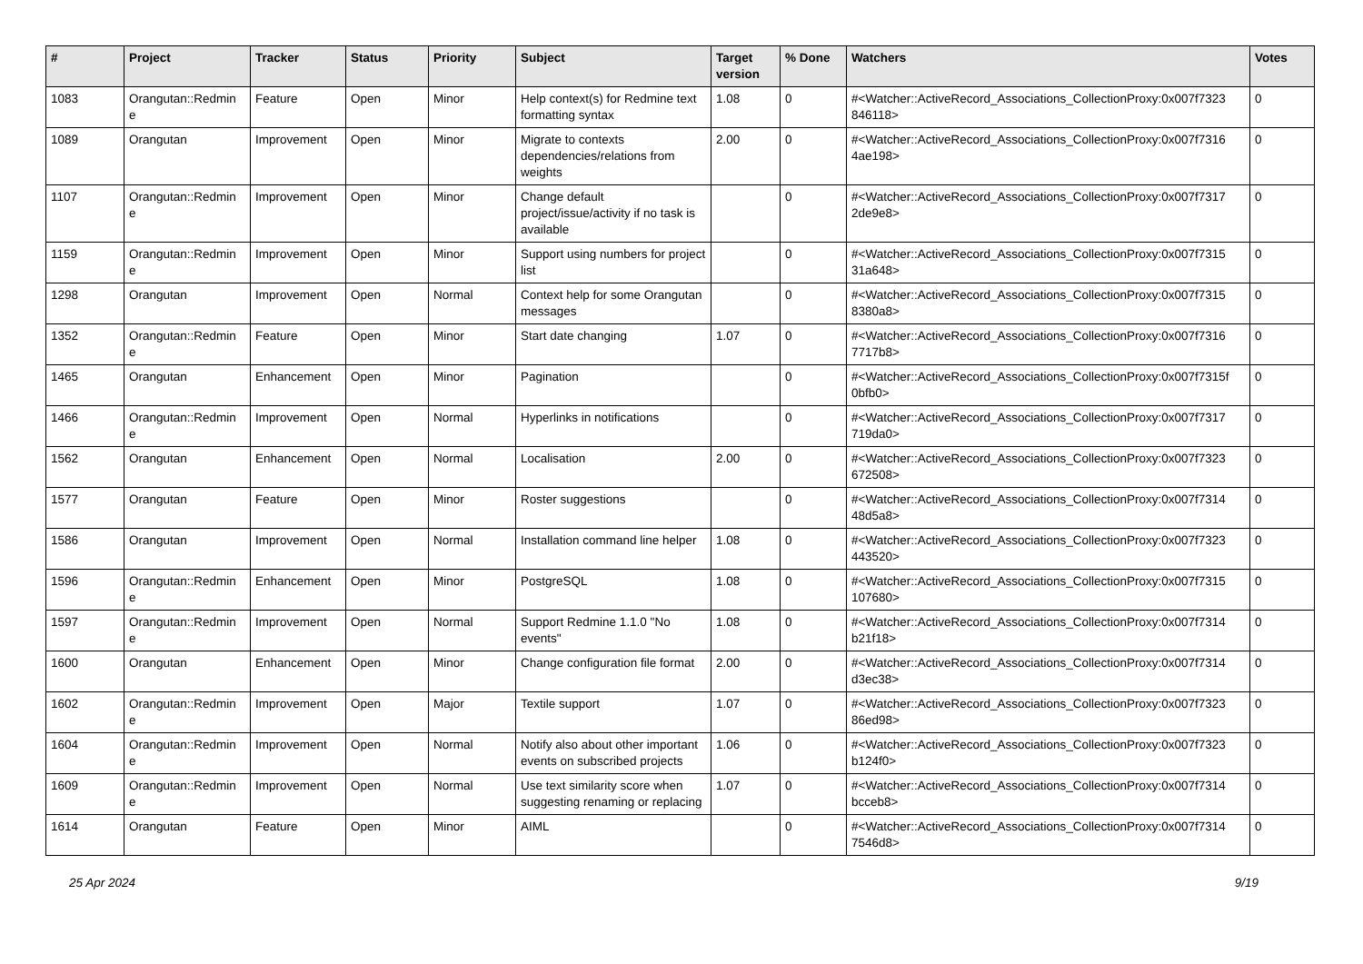| # | Project | Tracker | Status | Priority | Subject | Target version | % Done | Watchers | Votes |
| --- | --- | --- | --- | --- | --- | --- | --- | --- | --- |
| 1083 | Orangutan::Redmin e | Feature | Open | Minor | Help context(s) for Redmine text formatting syntax | 1.08 | 0 | #<Watcher::ActiveRecord_Associations_CollectionProxy:0x007f7323 846118> | 0 |
| 1089 | Orangutan | Improvement | Open | Minor | Migrate to contexts dependencies/relations from weights | 2.00 | 0 | #<Watcher::ActiveRecord_Associations_CollectionProxy:0x007f7316 4ae198> | 0 |
| 1107 | Orangutan::Redmin e | Improvement | Open | Minor | Change default project/issue/activity if no task is available | | 0 | #<Watcher::ActiveRecord_Associations_CollectionProxy:0x007f7317 2de9e8> | 0 |
| 1159 | Orangutan::Redmin e | Improvement | Open | Minor | Support using numbers for project list | | 0 | #<Watcher::ActiveRecord_Associations_CollectionProxy:0x007f7315 31a648> | 0 |
| 1298 | Orangutan | Improvement | Open | Normal | Context help for some Orangutan messages | | 0 | #<Watcher::ActiveRecord_Associations_CollectionProxy:0x007f7315 8380a8> | 0 |
| 1352 | Orangutan::Redmin e | Feature | Open | Minor | Start date changing | 1.07 | 0 | #<Watcher::ActiveRecord_Associations_CollectionProxy:0x007f7316 7717b8> | 0 |
| 1465 | Orangutan | Enhancement | Open | Minor | Pagination | | 0 | #<Watcher::ActiveRecord_Associations_CollectionProxy:0x007f7315f 0bfb0> | 0 |
| 1466 | Orangutan::Redmin e | Improvement | Open | Normal | Hyperlinks in notifications | | 0 | #<Watcher::ActiveRecord_Associations_CollectionProxy:0x007f7317 719da0> | 0 |
| 1562 | Orangutan | Enhancement | Open | Normal | Localisation | 2.00 | 0 | #<Watcher::ActiveRecord_Associations_CollectionProxy:0x007f7323 672508> | 0 |
| 1577 | Orangutan | Feature | Open | Minor | Roster suggestions | | 0 | #<Watcher::ActiveRecord_Associations_CollectionProxy:0x007f7314 48d5a8> | 0 |
| 1586 | Orangutan | Improvement | Open | Normal | Installation command line helper | 1.08 | 0 | #<Watcher::ActiveRecord_Associations_CollectionProxy:0x007f7323 443520> | 0 |
| 1596 | Orangutan::Redmin e | Enhancement | Open | Minor | PostgreSQL | 1.08 | 0 | #<Watcher::ActiveRecord_Associations_CollectionProxy:0x007f7315 107680> | 0 |
| 1597 | Orangutan::Redmin e | Improvement | Open | Normal | Support Redmine 1.1.0 "No events" | 1.08 | 0 | #<Watcher::ActiveRecord_Associations_CollectionProxy:0x007f7314 b21f18> | 0 |
| 1600 | Orangutan | Enhancement | Open | Minor | Change configuration file format | 2.00 | 0 | #<Watcher::ActiveRecord_Associations_CollectionProxy:0x007f7314 d3ec38> | 0 |
| 1602 | Orangutan::Redmin e | Improvement | Open | Major | Textile support | 1.07 | 0 | #<Watcher::ActiveRecord_Associations_CollectionProxy:0x007f7323 86ed98> | 0 |
| 1604 | Orangutan::Redmin e | Improvement | Open | Normal | Notify also about other important events on subscribed projects | 1.06 | 0 | #<Watcher::ActiveRecord_Associations_CollectionProxy:0x007f7323 b124f0> | 0 |
| 1609 | Orangutan::Redmin e | Improvement | Open | Normal | Use text similarity score when suggesting renaming or replacing | 1.07 | 0 | #<Watcher::ActiveRecord_Associations_CollectionProxy:0x007f7314 bcceb8> | 0 |
| 1614 | Orangutan | Feature | Open | Minor | AIML | | 0 | #<Watcher::ActiveRecord_Associations_CollectionProxy:0x007f7314 7546d8> | 0 |
25 Apr 2024 9/19